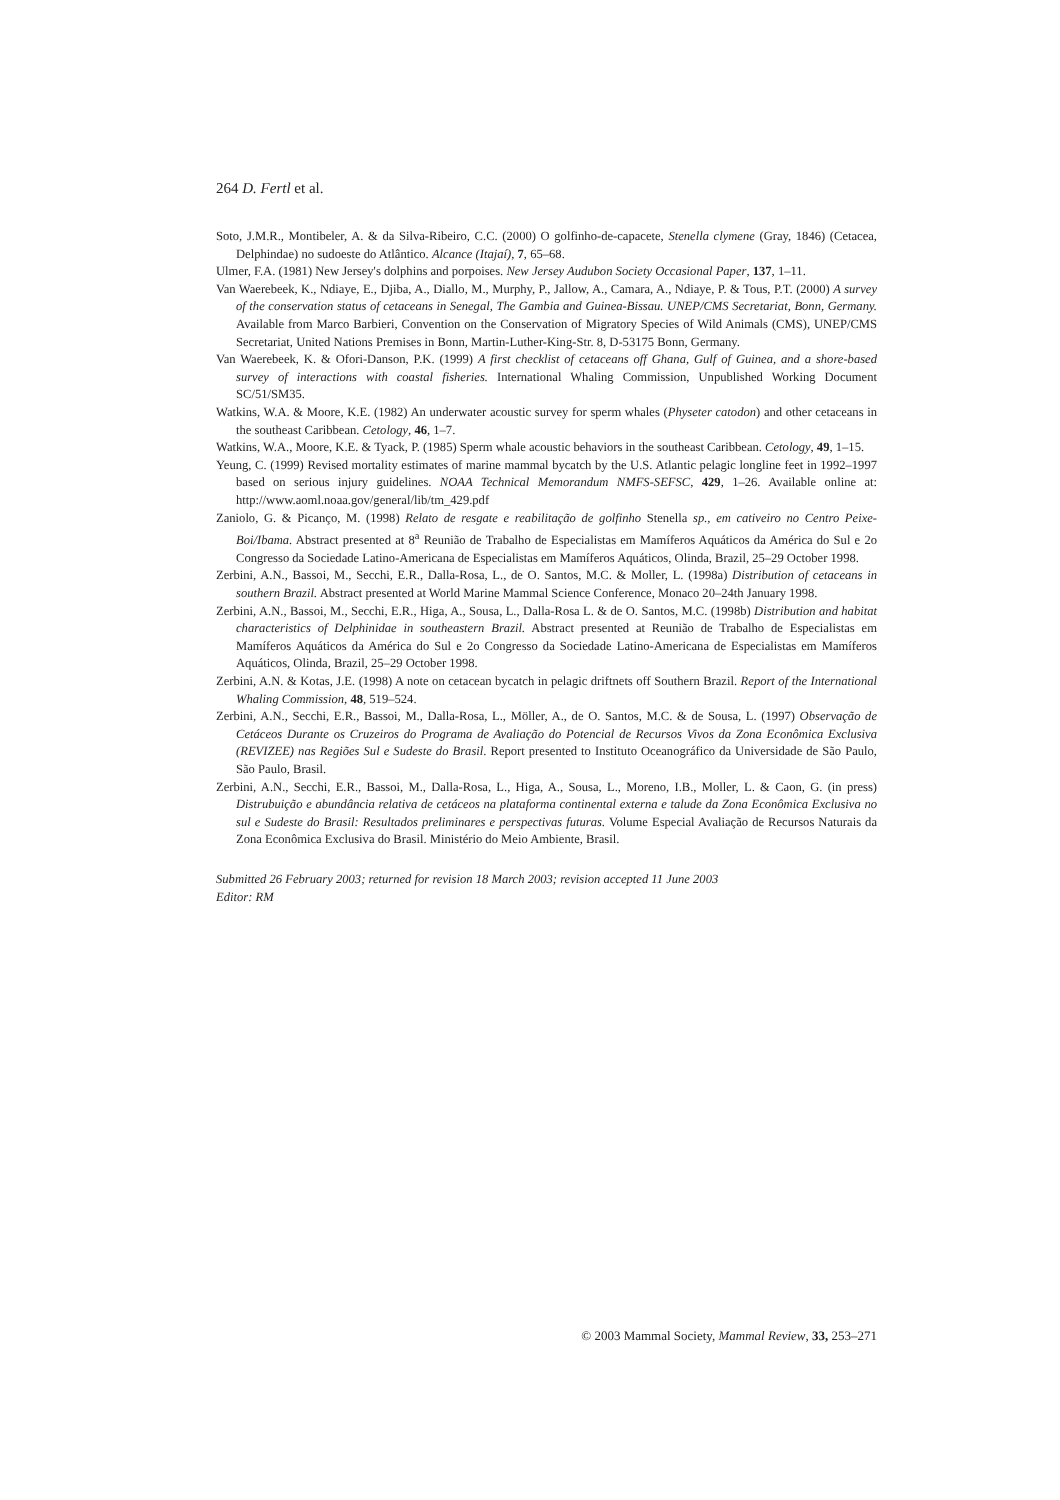264 D. Fertl et al.
Soto, J.M.R., Montibeler, A. & da Silva-Ribeiro, C.C. (2000) O golfinho-de-capacete, Stenella clymene (Gray, 1846) (Cetacea, Delphindae) no sudoeste do Atlântico. Alcance (Itajaí), 7, 65–68.
Ulmer, F.A. (1981) New Jersey's dolphins and porpoises. New Jersey Audubon Society Occasional Paper, 137, 1–11.
Van Waerebeek, K., Ndiaye, E., Djiba, A., Diallo, M., Murphy, P., Jallow, A., Camara, A., Ndiaye, P. & Tous, P.T. (2000) A survey of the conservation status of cetaceans in Senegal, The Gambia and Guinea-Bissau. UNEP/CMS Secretariat, Bonn, Germany. Available from Marco Barbieri, Convention on the Conservation of Migratory Species of Wild Animals (CMS), UNEP/CMS Secretariat, United Nations Premises in Bonn, Martin-Luther-King-Str. 8, D-53175 Bonn, Germany.
Van Waerebeek, K. & Ofori-Danson, P.K. (1999) A first checklist of cetaceans off Ghana, Gulf of Guinea, and a shore-based survey of interactions with coastal fisheries. International Whaling Commission, Unpublished Working Document SC/51/SM35.
Watkins, W.A. & Moore, K.E. (1982) An underwater acoustic survey for sperm whales (Physeter catodon) and other cetaceans in the southeast Caribbean. Cetology, 46, 1–7.
Watkins, W.A., Moore, K.E. & Tyack, P. (1985) Sperm whale acoustic behaviors in the southeast Caribbean. Cetology, 49, 1–15.
Yeung, C. (1999) Revised mortality estimates of marine mammal bycatch by the U.S. Atlantic pelagic longline feet in 1992–1997 based on serious injury guidelines. NOAA Technical Memorandum NMFS-SEFSC, 429, 1–26. Available online at: http://www.aoml.noaa.gov/general/lib/tm_429.pdf
Zaniolo, G. & Picanço, M. (1998) Relato de resgate e reabilitação de golfinho Stenella sp., em cativeiro no Centro Peixe-Boi/Ibama. Abstract presented at 8<sup>a</sup> Reunião de Trabalho de Especialistas em Mamíferos Aquáticos da América do Sul e 2o Congresso da Sociedade Latino-Americana de Especialistas em Mamíferos Aquáticos, Olinda, Brazil, 25–29 October 1998.
Zerbini, A.N., Bassoi, M., Secchi, E.R., Dalla-Rosa, L., de O. Santos, M.C. & Moller, L. (1998a) Distribution of cetaceans in southern Brazil. Abstract presented at World Marine Mammal Science Conference, Monaco 20–24th January 1998.
Zerbini, A.N., Bassoi, M., Secchi, E.R., Higa, A., Sousa, L., Dalla-Rosa L. & de O. Santos, M.C. (1998b) Distribution and habitat characteristics of Delphinidae in southeastern Brazil. Abstract presented at Reunião de Trabalho de Especialistas em Mamíferos Aquáticos da América do Sul e 2o Congresso da Sociedade Latino-Americana de Especialistas em Mamíferos Aquáticos, Olinda, Brazil, 25–29 October 1998.
Zerbini, A.N. & Kotas, J.E. (1998) A note on cetacean bycatch in pelagic driftnets off Southern Brazil. Report of the International Whaling Commission, 48, 519–524.
Zerbini, A.N., Secchi, E.R., Bassoi, M., Dalla-Rosa, L., Möller, A., de O. Santos, M.C. & de Sousa, L. (1997) Observação de Cetáceos Durante os Cruzeiros do Programa de Avaliação do Potencial de Recursos Vivos da Zona Econômica Exclusiva (REVIZEE) nas Regiões Sul e Sudeste do Brasil. Report presented to Instituto Oceanográfico da Universidade de São Paulo, São Paulo, Brasil.
Zerbini, A.N., Secchi, E.R., Bassoi, M., Dalla-Rosa, L., Higa, A., Sousa, L., Moreno, I.B., Moller, L. & Caon, G. (in press) Distrubuição e abundância relativa de cetáceos na plataforma continental externa e talude da Zona Econômica Exclusiva no sul e Sudeste do Brasil: Resultados preliminares e perspectivas futuras. Volume Especial Avaliação de Recursos Naturais da Zona Econômica Exclusiva do Brasil. Ministério do Meio Ambiente, Brasil.
Submitted 26 February 2003; returned for revision 18 March 2003; revision accepted 11 June 2003
Editor: RM
© 2003 Mammal Society, Mammal Review, 33, 253–271